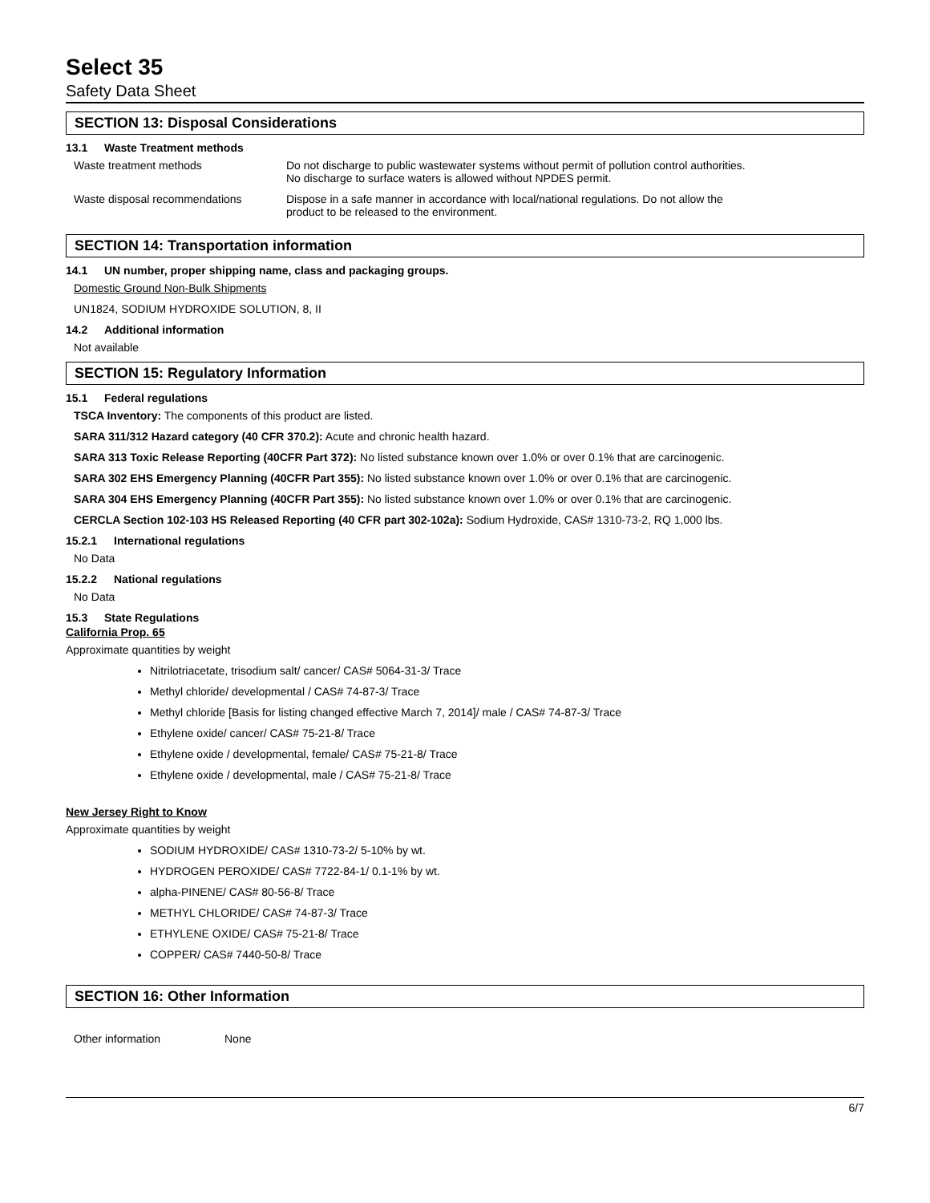Select 35
Safety Data Sheet
SECTION 13: Disposal Considerations
13.1 Waste Treatment methods
| Waste treatment methods | Do not discharge to public wastewater systems without permit of pollution control authorities. No discharge to surface waters is allowed without NPDES permit. |
| Waste disposal recommendations | Dispose in a safe manner in accordance with local/national regulations. Do not allow the product to be released to the environment. |
SECTION 14: Transportation information
14.1 UN number, proper shipping name, class and packaging groups.
Domestic Ground Non-Bulk Shipments
UN1824, SODIUM HYDROXIDE SOLUTION, 8, II
14.2 Additional information
Not available
SECTION 15: Regulatory Information
15.1 Federal regulations
TSCA Inventory: The components of this product are listed.
SARA 311/312 Hazard category (40 CFR 370.2): Acute and chronic health hazard.
SARA 313 Toxic Release Reporting (40CFR Part 372): No listed substance known over 1.0% or over 0.1% that are carcinogenic.
SARA 302 EHS Emergency Planning (40CFR Part 355): No listed substance known over 1.0% or over 0.1% that are carcinogenic.
SARA 304 EHS Emergency Planning (40CFR Part 355): No listed substance known over 1.0% or over 0.1% that are carcinogenic.
CERCLA Section 102-103 HS Released Reporting (40 CFR part 302-102a): Sodium Hydroxide, CAS# 1310-73-2, RQ 1,000 lbs.
15.2.1 International regulations
No Data
15.2.2 National regulations
No Data
15.3 State Regulations
California Prop. 65
Approximate quantities by weight
Nitrilotriacetate, trisodium salt/ cancer/ CAS# 5064-31-3/ Trace
Methyl chloride/ developmental / CAS# 74-87-3/ Trace
Methyl chloride [Basis for listing changed effective March 7, 2014]/ male / CAS# 74-87-3/ Trace
Ethylene oxide/ cancer/ CAS# 75-21-8/ Trace
Ethylene oxide / developmental, female/ CAS# 75-21-8/ Trace
Ethylene oxide / developmental, male / CAS# 75-21-8/ Trace
New Jersey Right to Know
Approximate quantities by weight
SODIUM HYDROXIDE/ CAS# 1310-73-2/ 5-10% by wt.
HYDROGEN PEROXIDE/ CAS# 7722-84-1/ 0.1-1% by wt.
alpha-PINENE/ CAS# 80-56-8/ Trace
METHYL CHLORIDE/ CAS# 74-87-3/ Trace
ETHYLENE OXIDE/ CAS# 75-21-8/ Trace
COPPER/ CAS# 7440-50-8/ Trace
SECTION 16: Other Information
| Other information | None |
6/7